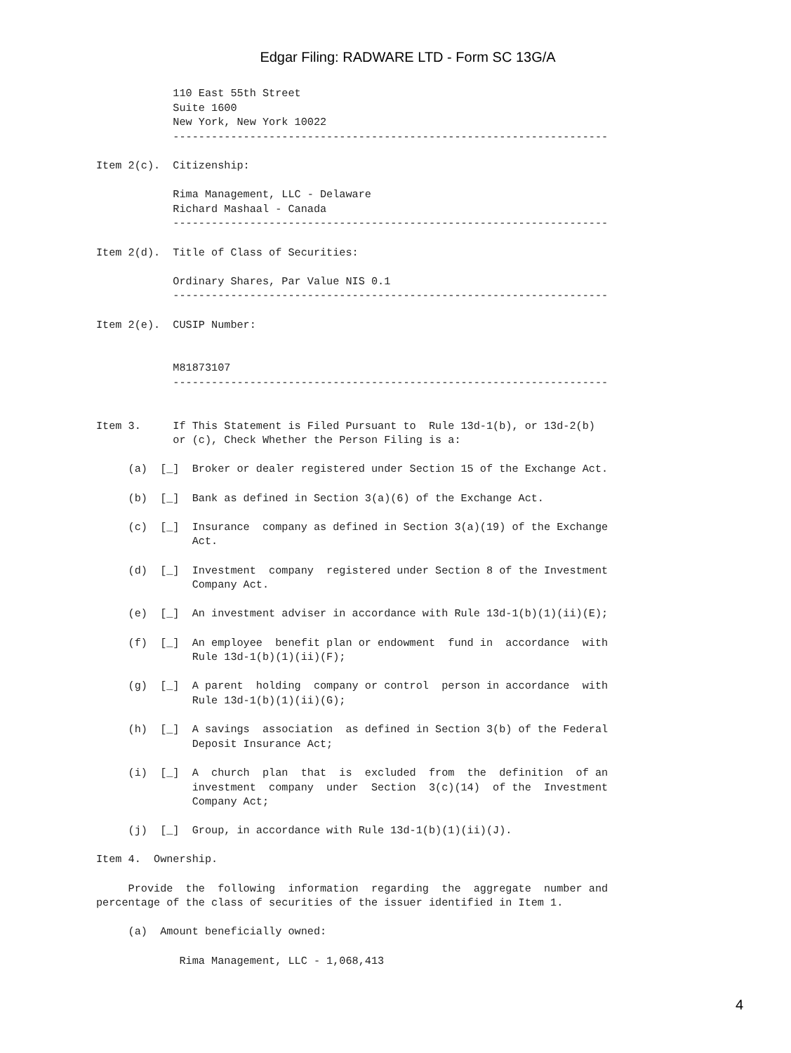Edgar Filing: RADWARE LTD - Form SC 13G/A
            110 East 55th Street
            Suite 1600
            New York, New York 10022
            --------------------------------------------------------------------

Item 2(c).  Citizenship:

            Rima Management, LLC - Delaware
            Richard Mashaal - Canada
            --------------------------------------------------------------------

Item 2(d).  Title of Class of Securities:

            Ordinary Shares, Par Value NIS 0.1
            --------------------------------------------------------------------

Item 2(e).  CUSIP Number:


            M81873107
            --------------------------------------------------------------------


Item 3.     If This Statement is Filed Pursuant to  Rule 13d-1(b), or 13d-2(b)
            or (c), Check Whether the Person Filing is a:

     (a)  [_]  Broker or dealer registered under Section 15 of the Exchange Act.

     (b)  [_]  Bank as defined in Section 3(a)(6) of the Exchange Act.

     (c)  [_]  Insurance  company as defined in Section 3(a)(19) of the Exchange
               Act.

     (d)  [_]  Investment  company  registered under Section 8 of the Investment
               Company Act.

     (e)  [_]  An investment adviser in accordance with Rule 13d-1(b)(1)(ii)(E);

     (f)  [_]  An employee  benefit plan or endowment  fund in  accordance  with
               Rule 13d-1(b)(1)(ii)(F);

     (g)  [_]  A parent  holding  company or control  person in accordance  with
               Rule 13d-1(b)(1)(ii)(G);

     (h)  [_]  A savings  association  as defined in Section 3(b) of the Federal
               Deposit Insurance Act;

     (i)  [_]  A  church  plan  that  is  excluded  from  the  definition  of an
               investment  company  under  Section  3(c)(14)  of the  Investment
               Company Act;

     (j)  [_]  Group, in accordance with Rule 13d-1(b)(1)(ii)(J).

Item 4.  Ownership.

     Provide  the  following  information  regarding  the  aggregate  number and
percentage of the class of securities of the issuer identified in Item 1.

     (a)  Amount beneficially owned:

             Rima Management, LLC - 1,068,413
4